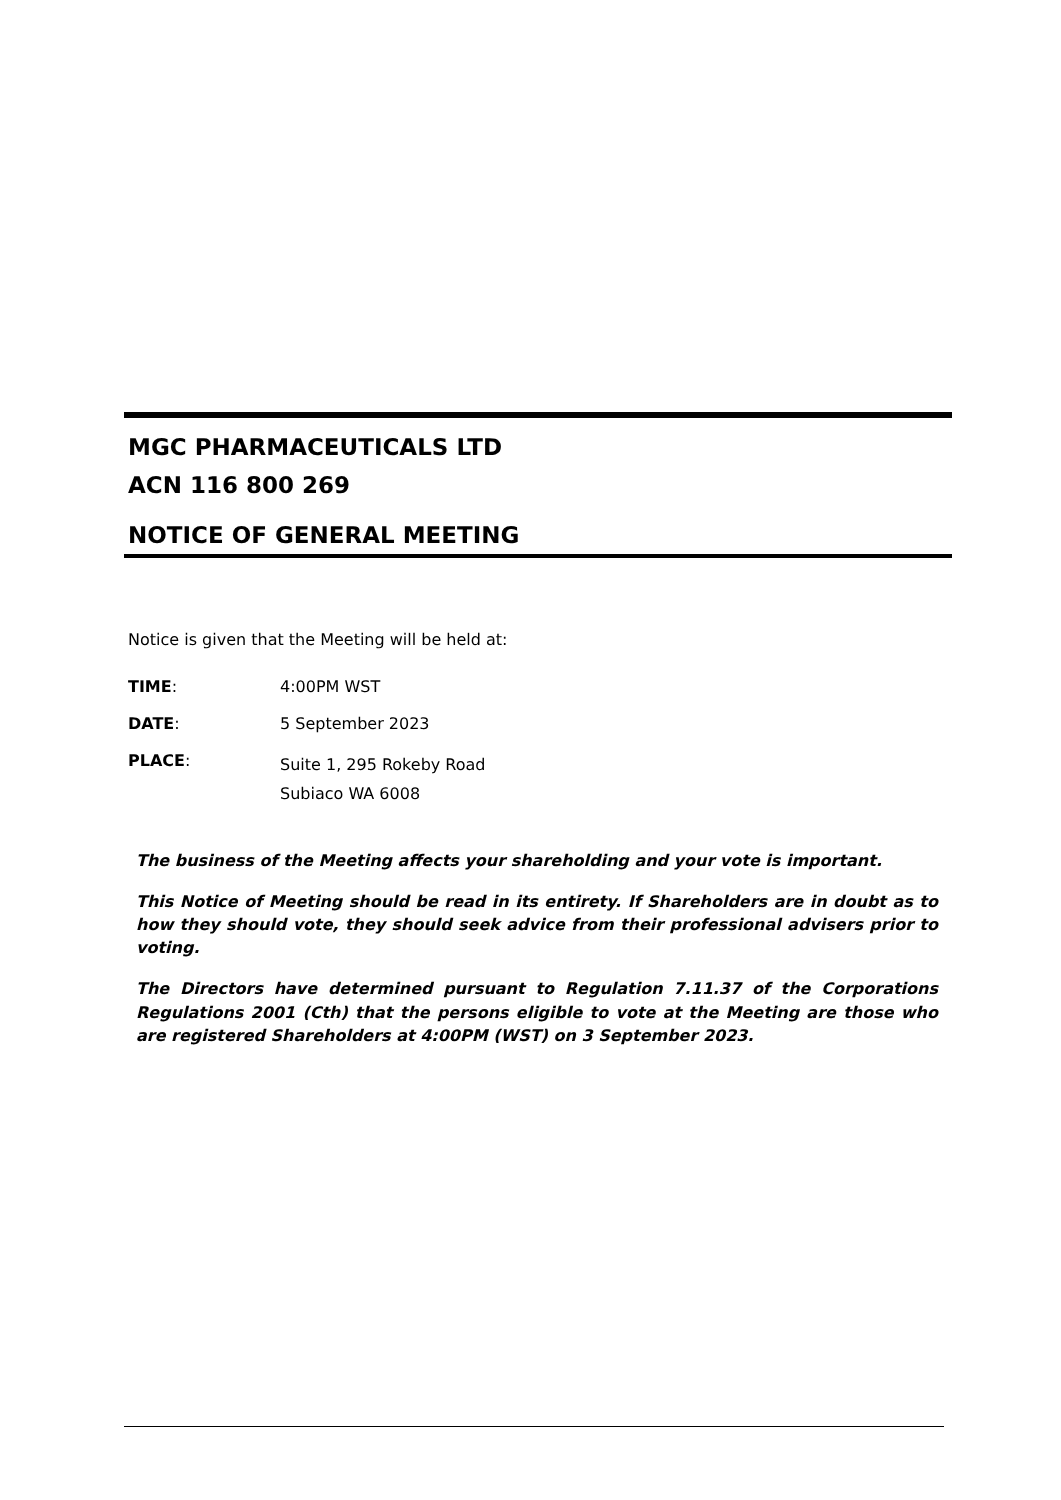MGC PHARMACEUTICALS LTD
ACN 116 800 269
NOTICE OF GENERAL MEETING
Notice is given that the Meeting will be held at:
TIME: 4:00PM WST
DATE: 5 September 2023
PLACE:
Suite 1, 295 Rokeby Road
Subiaco WA 6008
The business of the Meeting affects your shareholding and your vote is important.
This Notice of Meeting should be read in its entirety. If Shareholders are in doubt as to how they should vote, they should seek advice from their professional advisers prior to voting.
The Directors have determined pursuant to Regulation 7.11.37 of the Corporations Regulations 2001 (Cth) that the persons eligible to vote at the Meeting are those who are registered Shareholders at 4:00PM (WST) on 3 September 2023.